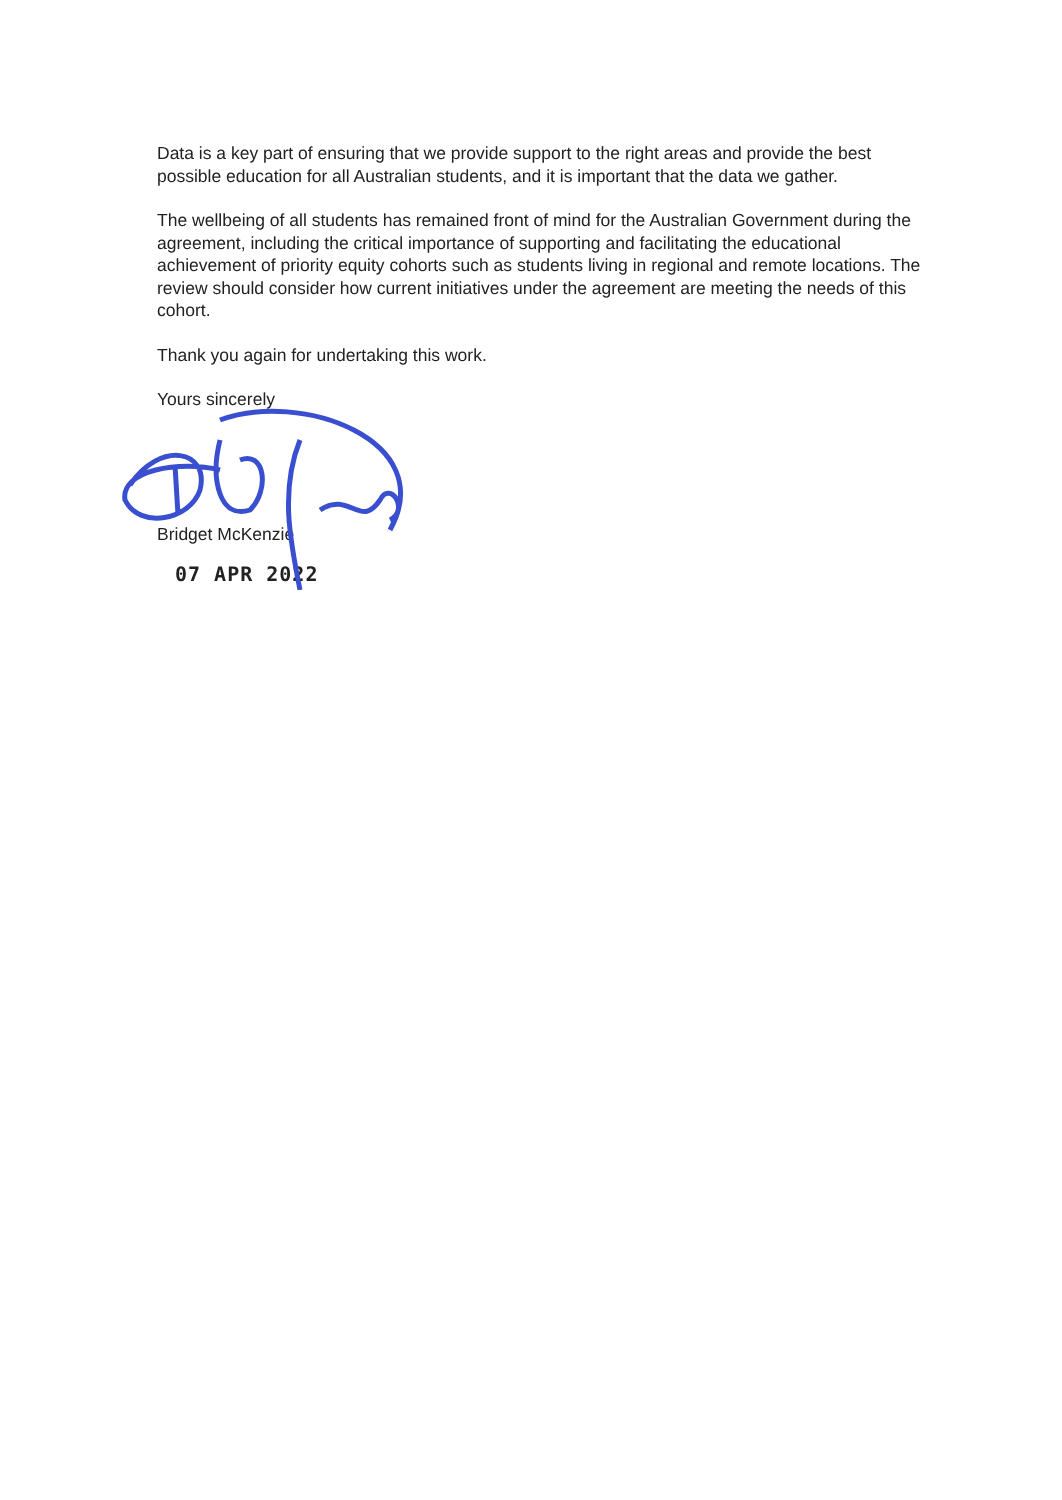Data is a key part of ensuring that we provide support to the right areas and provide the best possible education for all Australian students, and it is important that the data we gather.
The wellbeing of all students has remained front of mind for the Australian Government during the agreement, including the critical importance of supporting and facilitating the educational achievement of priority equity cohorts such as students living in regional and remote locations. The review should consider how current initiatives under the agreement are meeting the needs of this cohort.
Thank you again for undertaking this work.
Yours sincerely
Bridget McKenzie
07 APR 2022